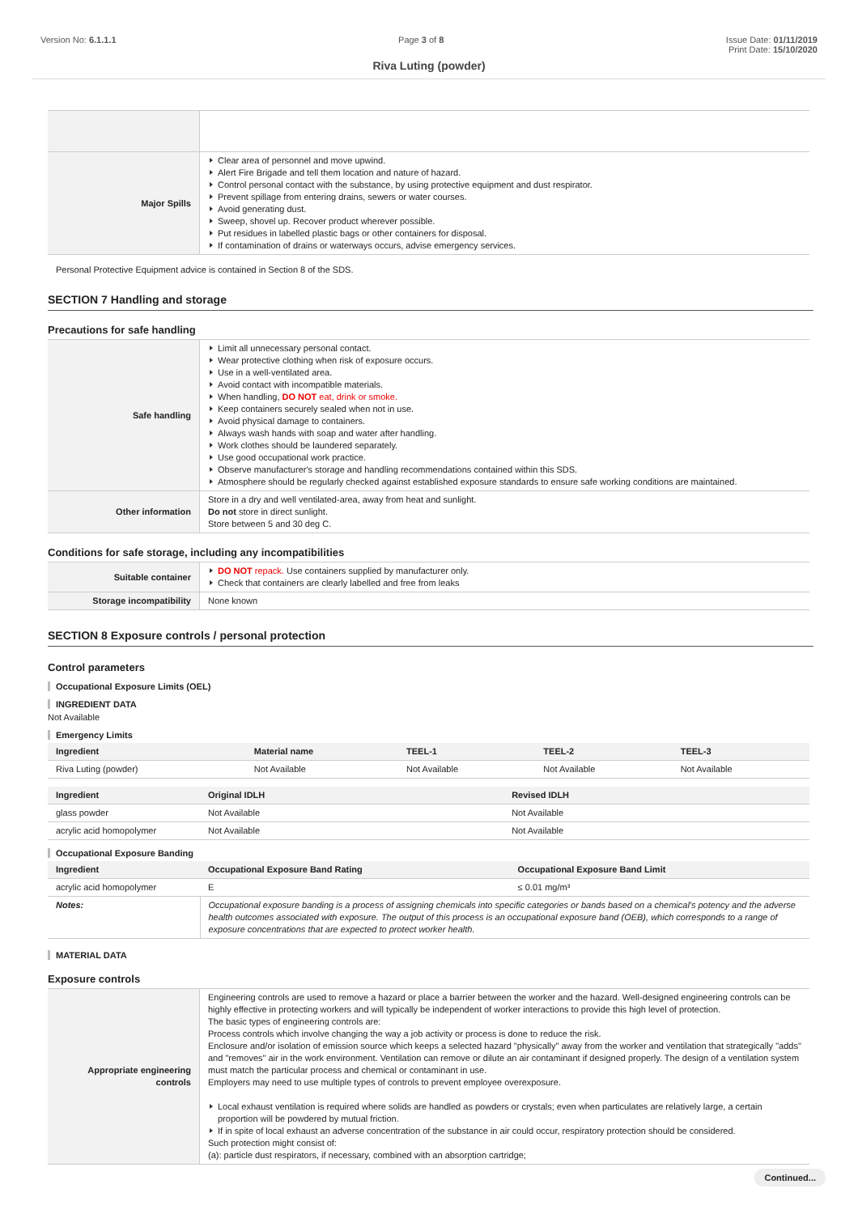Version No: 6.1.1.1 Page 3 of 8 Issue Date: 01/11/2019
Print Date: 15/10/2020
Riva Luting (powder)
| Major Spills | Clear area of personnel and move upwind. Alert Fire Brigade and tell them location and nature of hazard. Control personal contact with the substance, by using protective equipment and dust respirator. Prevent spillage from entering drains, sewers or water courses. Avoid generating dust. Sweep, shovel up. Recover product wherever possible. Put residues in labelled plastic bags or other containers for disposal. If contamination of drains or waterways occurs, advise emergency services. |
Personal Protective Equipment advice is contained in Section 8 of the SDS.
SECTION 7 Handling and storage
Precautions for safe handling
| Safe handling | Limit all unnecessary personal contact. Wear protective clothing when risk of exposure occurs. Use in a well-ventilated area. Avoid contact with incompatible materials. When handling, DO NOT eat, drink or smoke. Keep containers securely sealed when not in use. Avoid physical damage to containers. Always wash hands with soap and water after handling. Work clothes should be laundered separately. Use good occupational work practice. Observe manufacturer's storage and handling recommendations contained within this SDS. Atmosphere should be regularly checked against established exposure standards to ensure safe working conditions are maintained. |
| Other information | Store in a dry and well ventilated-area, away from heat and sunlight. Do not store in direct sunlight. Store between 5 and 30 deg C. |
Conditions for safe storage, including any incompatibilities
| Suitable container | DO NOT repack. Use containers supplied by manufacturer only. Check that containers are clearly labelled and free from leaks |
| Storage incompatibility | None known |
SECTION 8 Exposure controls / personal protection
Control parameters
Occupational Exposure Limits (OEL)
INGREDIENT DATA
Not Available
Emergency Limits
| Ingredient | Material name | TEEL-1 | TEEL-2 | TEEL-3 |
| --- | --- | --- | --- | --- |
| Riva Luting (powder) | Not Available | Not Available | Not Available | Not Available |
| Ingredient | Original IDLH | Revised IDLH |
| --- | --- | --- |
| glass powder | Not Available | Not Available |
| acrylic acid homopolymer | Not Available | Not Available |
Occupational Exposure Banding
| Ingredient | Occupational Exposure Band Rating | Occupational Exposure Band Limit |
| --- | --- | --- |
| acrylic acid homopolymer | E | ≤ 0.01 mg/m³ |
| Notes: | Occupational exposure banding is a process of assigning chemicals into specific categories or bands based on a chemical's potency and the adverse health outcomes associated with exposure. The output of this process is an occupational exposure band (OEB), which corresponds to a range of exposure concentrations that are expected to protect worker health. | |
MATERIAL DATA
Exposure controls
| Appropriate engineering controls | Engineering controls are used to remove a hazard or place a barrier between the worker and the hazard. Well-designed engineering controls can be highly effective in protecting workers and will typically be independent of worker interactions to provide this high level of protection. The basic types of engineering controls are: Process controls which involve changing the way a job activity or process is done to reduce the risk. Enclosure and/or isolation of emission source which keeps a selected hazard "physically" away from the worker and ventilation that strategically "adds" and "removes" air in the work environment. Ventilation can remove or dilute an air contaminant if designed properly. The design of a ventilation system must match the particular process and chemical or contaminant in use. Employers may need to use multiple types of controls to prevent employee overexposure. Local exhaust ventilation is required where solids are handled as powders or crystals; even when particulates are relatively large, a certain proportion will be powdered by mutual friction. If in spite of local exhaust an adverse concentration of the substance in air could occur, respiratory protection should be considered. Such protection might consist of: (a): particle dust respirators, if necessary, combined with an absorption cartridge; |
Continued...